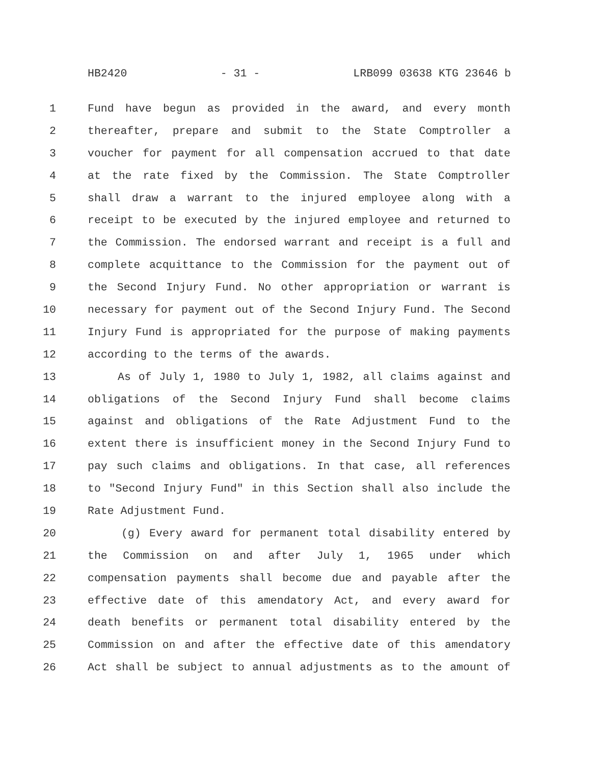HB2420 - 31 - LRB099 03638 KTG 23646 b
1 Fund have begun as provided in the award, and every month
2 thereafter, prepare and submit to the State Comptroller a
3 voucher for payment for all compensation accrued to that date
4 at the rate fixed by the Commission. The State Comptroller
5 shall draw a warrant to the injured employee along with a
6 receipt to be executed by the injured employee and returned to
7 the Commission. The endorsed warrant and receipt is a full and
8 complete acquittance to the Commission for the payment out of
9 the Second Injury Fund. No other appropriation or warrant is
10 necessary for payment out of the Second Injury Fund. The Second
11 Injury Fund is appropriated for the purpose of making payments
12 according to the terms of the awards.
13 As of July 1, 1980 to July 1, 1982, all claims against and
14 obligations of the Second Injury Fund shall become claims
15 against and obligations of the Rate Adjustment Fund to the
16 extent there is insufficient money in the Second Injury Fund to
17 pay such claims and obligations. In that case, all references
18 to "Second Injury Fund" in this Section shall also include the
19 Rate Adjustment Fund.
20 (g) Every award for permanent total disability entered by
21 the Commission on and after July 1, 1965 under which
22 compensation payments shall become due and payable after the
23 effective date of this amendatory Act, and every award for
24 death benefits or permanent total disability entered by the
25 Commission on and after the effective date of this amendatory
26 Act shall be subject to annual adjustments as to the amount of